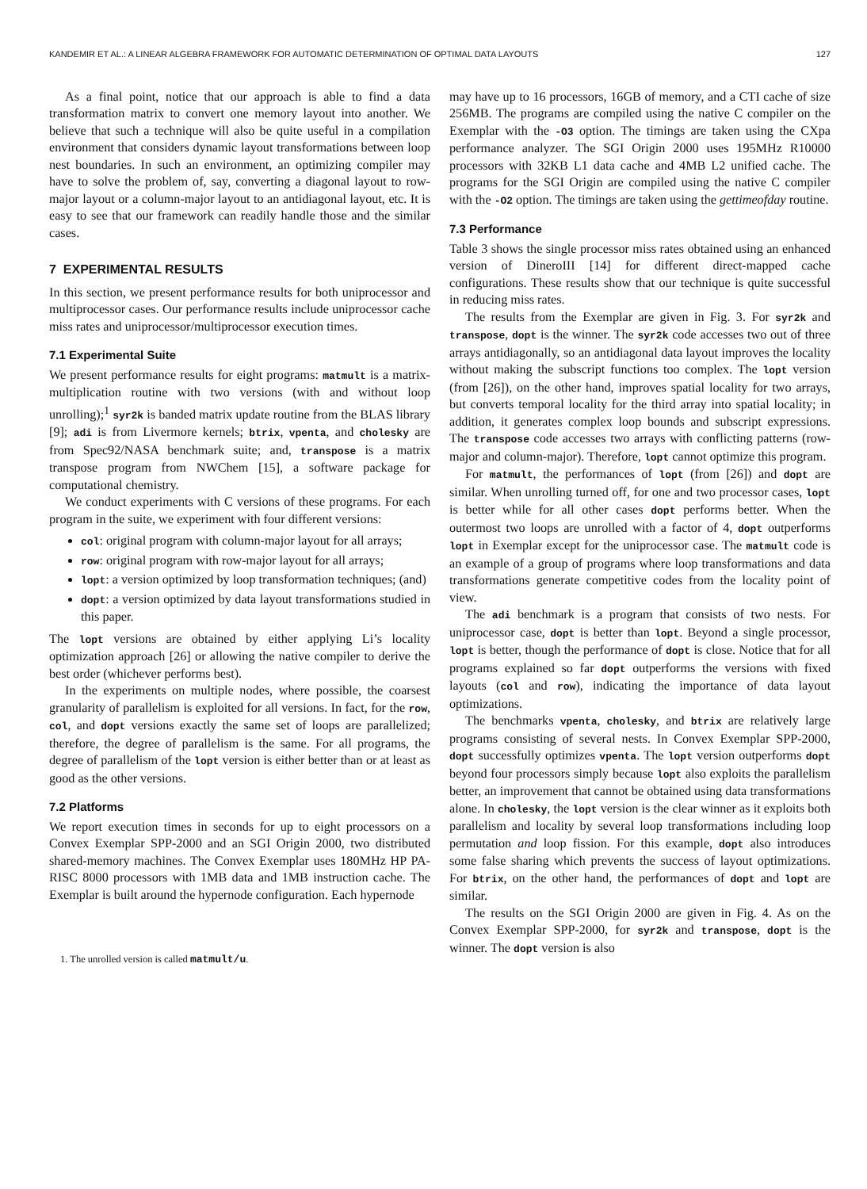KANDEMIR ET AL.: A LINEAR ALGEBRA FRAMEWORK FOR AUTOMATIC DETERMINATION OF OPTIMAL DATA LAYOUTS 127
As a final point, notice that our approach is able to find a data transformation matrix to convert one memory layout into another. We believe that such a technique will also be quite useful in a compilation environment that considers dynamic layout transformations between loop nest boundaries. In such an environment, an optimizing compiler may have to solve the problem of, say, converting a diagonal layout to row-major layout or a column-major layout to an antidiagonal layout, etc. It is easy to see that our framework can readily handle those and the similar cases.
7 EXPERIMENTAL RESULTS
In this section, we present performance results for both uniprocessor and multiprocessor cases. Our performance results include uniprocessor cache miss rates and uniprocessor/multiprocessor execution times.
7.1 Experimental Suite
We present performance results for eight programs: matmult is a matrix-multiplication routine with two versions (with and without loop unrolling);<sup>1</sup> syr2k is banded matrix update routine from the BLAS library [9]; adi is from Livermore kernels; btrix, vpenta, and cholesky are from Spec92/NASA benchmark suite; and, transpose is a matrix transpose program from NWChem [15], a software package for computational chemistry.
We conduct experiments with C versions of these programs. For each program in the suite, we experiment with four different versions:
col: original program with column-major layout for all arrays;
row: original program with row-major layout for all arrays;
lopt: a version optimized by loop transformation techniques; (and)
dopt: a version optimized by data layout transformations studied in this paper.
The lopt versions are obtained by either applying Li’s locality optimization approach [26] or allowing the native compiler to derive the best order (whichever performs best).
In the experiments on multiple nodes, where possible, the coarsest granularity of parallelism is exploited for all versions. In fact, for the row, col, and dopt versions exactly the same set of loops are parallelized; therefore, the degree of parallelism is the same. For all programs, the degree of parallelism of the lopt version is either better than or at least as good as the other versions.
7.2 Platforms
We report execution times in seconds for up to eight processors on a Convex Exemplar SPP-2000 and an SGI Origin 2000, two distributed shared-memory machines. The Convex Exemplar uses 180MHz HP PA-RISC 8000 processors with 1MB data and 1MB instruction cache. The Exemplar is built around the hypernode configuration. Each hypernode
1. The unrolled version is called matmult/u.
may have up to 16 processors, 16GB of memory, and a CTI cache of size 256MB. The programs are compiled using the native C compiler on the Exemplar with the -O3 option. The timings are taken using the CXpa performance analyzer. The SGI Origin 2000 uses 195MHz R10000 processors with 32KB L1 data cache and 4MB L2 unified cache. The programs for the SGI Origin are compiled using the native C compiler with the -O2 option. The timings are taken using the gettimeofday routine.
7.3 Performance
Table 3 shows the single processor miss rates obtained using an enhanced version of DineroIII [14] for different direct-mapped cache configurations. These results show that our technique is quite successful in reducing miss rates.
The results from the Exemplar are given in Fig. 3. For syr2k and transpose, dopt is the winner. The syr2k code accesses two out of three arrays antidiagonally, so an antidiagonal data layout improves the locality without making the subscript functions too complex. The lopt version (from [26]), on the other hand, improves spatial locality for two arrays, but converts temporal locality for the third array into spatial locality; in addition, it generates complex loop bounds and subscript expressions. The transpose code accesses two arrays with conflicting patterns (row-major and column-major). Therefore, lopt cannot optimize this program.
For matmult, the performances of lopt (from [26]) and dopt are similar. When unrolling turned off, for one and two processor cases, lopt is better while for all other cases dopt performs better. When the outermost two loops are unrolled with a factor of 4, dopt outperforms lopt in Exemplar except for the uniprocessor case. The matmult code is an example of a group of programs where loop transformations and data transformations generate competitive codes from the locality point of view.
The adi benchmark is a program that consists of two nests. For uniprocessor case, dopt is better than lopt. Beyond a single processor, lopt is better, though the performance of dopt is close. Notice that for all programs explained so far dopt outperforms the versions with fixed layouts (col and row), indicating the importance of data layout optimizations.
The benchmarks vpenta, cholesky, and btrix are relatively large programs consisting of several nests. In Convex Exemplar SPP-2000, dopt successfully optimizes vpenta. The lopt version outperforms dopt beyond four processors simply because lopt also exploits the parallelism better, an improvement that cannot be obtained using data transformations alone. In cholesky, the lopt version is the clear winner as it exploits both parallelism and locality by several loop transformations including loop permutation and loop fission. For this example, dopt also introduces some false sharing which prevents the success of layout optimizations. For btrix, on the other hand, the performances of dopt and lopt are similar.
The results on the SGI Origin 2000 are given in Fig. 4. As on the Convex Exemplar SPP-2000, for syr2k and transpose, dopt is the winner. The dopt version is also